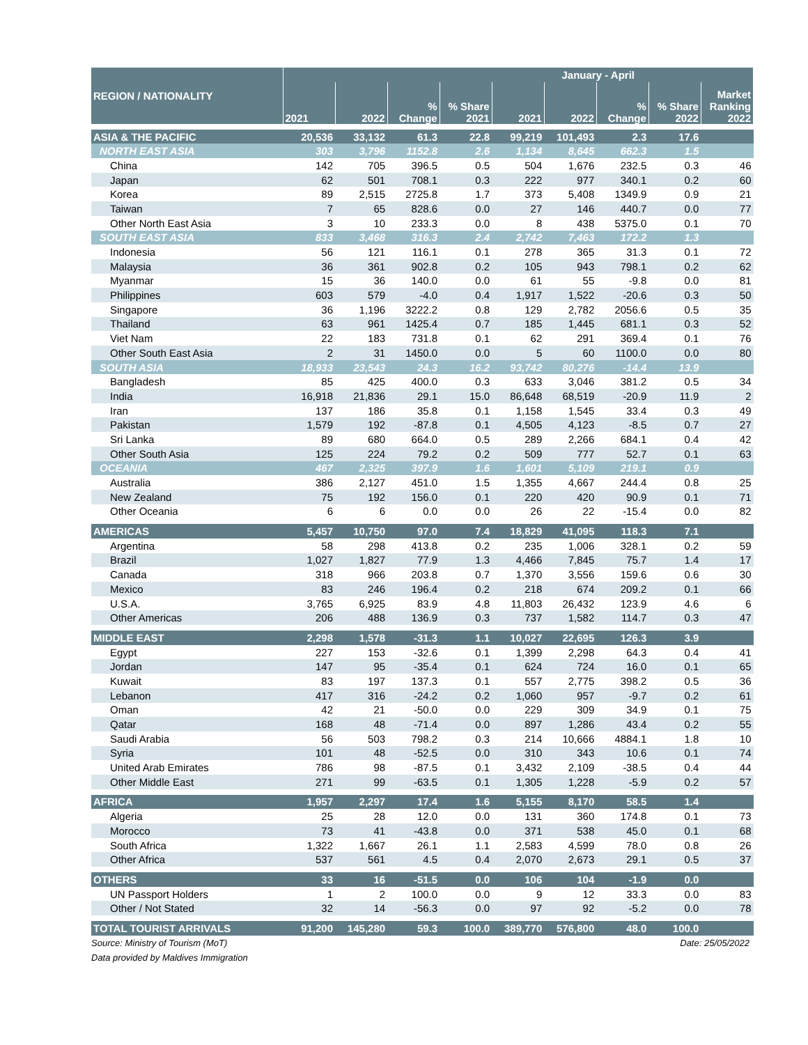| REGION / NATIONALITY | January - April | | | | | | | | |
| --- | --- | --- | --- | --- | --- | --- | --- | --- | --- |
| | 2021 | 2022 | % Change | % Share 2021 | 2021 | 2022 | % Change | % Share 2022 | Market Ranking 2022 |
| ASIA & THE PACIFIC | 20,536 | 33,132 | 61.3 | 22.8 | 99,219 | 101,493 | 2.3 | 17.6 | |
| NORTH EAST ASIA | 303 | 3,796 | 1152.8 | 2.6 | 1,134 | 8,645 | 662.3 | 1.5 | |
| China | 142 | 705 | 396.5 | 0.5 | 504 | 1,676 | 232.5 | 0.3 | 46 |
| Japan | 62 | 501 | 708.1 | 0.3 | 222 | 977 | 340.1 | 0.2 | 60 |
| Korea | 89 | 2,515 | 2725.8 | 1.7 | 373 | 5,408 | 1349.9 | 0.9 | 21 |
| Taiwan | 7 | 65 | 828.6 | 0.0 | 27 | 146 | 440.7 | 0.0 | 77 |
| Other North East Asia | 3 | 10 | 233.3 | 0.0 | 8 | 438 | 5375.0 | 0.1 | 70 |
| SOUTH EAST ASIA | 833 | 3,468 | 316.3 | 2.4 | 2,742 | 7,463 | 172.2 | 1.3 | |
| Indonesia | 56 | 121 | 116.1 | 0.1 | 278 | 365 | 31.3 | 0.1 | 72 |
| Malaysia | 36 | 361 | 902.8 | 0.2 | 105 | 943 | 798.1 | 0.2 | 62 |
| Myanmar | 15 | 36 | 140.0 | 0.0 | 61 | 55 | -9.8 | 0.0 | 81 |
| Philippines | 603 | 579 | -4.0 | 0.4 | 1,917 | 1,522 | -20.6 | 0.3 | 50 |
| Singapore | 36 | 1,196 | 3222.2 | 0.8 | 129 | 2,782 | 2056.6 | 0.5 | 35 |
| Thailand | 63 | 961 | 1425.4 | 0.7 | 185 | 1,445 | 681.1 | 0.3 | 52 |
| Viet Nam | 22 | 183 | 731.8 | 0.1 | 62 | 291 | 369.4 | 0.1 | 76 |
| Other South East Asia | 2 | 31 | 1450.0 | 0.0 | 5 | 60 | 1100.0 | 0.0 | 80 |
| SOUTH ASIA | 18,933 | 23,543 | 24.3 | 16.2 | 93,742 | 80,276 | -14.4 | 13.9 | |
| Bangladesh | 85 | 425 | 400.0 | 0.3 | 633 | 3,046 | 381.2 | 0.5 | 34 |
| India | 16,918 | 21,836 | 29.1 | 15.0 | 86,648 | 68,519 | -20.9 | 11.9 | 2 |
| Iran | 137 | 186 | 35.8 | 0.1 | 1,158 | 1,545 | 33.4 | 0.3 | 49 |
| Pakistan | 1,579 | 192 | -87.8 | 0.1 | 4,505 | 4,123 | -8.5 | 0.7 | 27 |
| Sri Lanka | 89 | 680 | 664.0 | 0.5 | 289 | 2,266 | 684.1 | 0.4 | 42 |
| Other South Asia | 125 | 224 | 79.2 | 0.2 | 509 | 777 | 52.7 | 0.1 | 63 |
| OCEANIA | 467 | 2,325 | 397.9 | 1.6 | 1,601 | 5,109 | 219.1 | 0.9 | |
| Australia | 386 | 2,127 | 451.0 | 1.5 | 1,355 | 4,667 | 244.4 | 0.8 | 25 |
| New Zealand | 75 | 192 | 156.0 | 0.1 | 220 | 420 | 90.9 | 0.1 | 71 |
| Other Oceania | 6 | 6 | 0.0 | 0.0 | 26 | 22 | -15.4 | 0.0 | 82 |
| AMERICAS | 5,457 | 10,750 | 97.0 | 7.4 | 18,829 | 41,095 | 118.3 | 7.1 | |
| Argentina | 58 | 298 | 413.8 | 0.2 | 235 | 1,006 | 328.1 | 0.2 | 59 |
| Brazil | 1,027 | 1,827 | 77.9 | 1.3 | 4,466 | 7,845 | 75.7 | 1.4 | 17 |
| Canada | 318 | 966 | 203.8 | 0.7 | 1,370 | 3,556 | 159.6 | 0.6 | 30 |
| Mexico | 83 | 246 | 196.4 | 0.2 | 218 | 674 | 209.2 | 0.1 | 66 |
| U.S.A. | 3,765 | 6,925 | 83.9 | 4.8 | 11,803 | 26,432 | 123.9 | 4.6 | 6 |
| Other Americas | 206 | 488 | 136.9 | 0.3 | 737 | 1,582 | 114.7 | 0.3 | 47 |
| MIDDLE EAST | 2,298 | 1,578 | -31.3 | 1.1 | 10,027 | 22,695 | 126.3 | 3.9 | |
| Egypt | 227 | 153 | -32.6 | 0.1 | 1,399 | 2,298 | 64.3 | 0.4 | 41 |
| Jordan | 147 | 95 | -35.4 | 0.1 | 624 | 724 | 16.0 | 0.1 | 65 |
| Kuwait | 83 | 197 | 137.3 | 0.1 | 557 | 2,775 | 398.2 | 0.5 | 36 |
| Lebanon | 417 | 316 | -24.2 | 0.2 | 1,060 | 957 | -9.7 | 0.2 | 61 |
| Oman | 42 | 21 | -50.0 | 0.0 | 229 | 309 | 34.9 | 0.1 | 75 |
| Qatar | 168 | 48 | -71.4 | 0.0 | 897 | 1,286 | 43.4 | 0.2 | 55 |
| Saudi Arabia | 56 | 503 | 798.2 | 0.3 | 214 | 10,666 | 4884.1 | 1.8 | 10 |
| Syria | 101 | 48 | -52.5 | 0.0 | 310 | 343 | 10.6 | 0.1 | 74 |
| United Arab Emirates | 786 | 98 | -87.5 | 0.1 | 3,432 | 2,109 | -38.5 | 0.4 | 44 |
| Other Middle East | 271 | 99 | -63.5 | 0.1 | 1,305 | 1,228 | -5.9 | 0.2 | 57 |
| AFRICA | 1,957 | 2,297 | 17.4 | 1.6 | 5,155 | 8,170 | 58.5 | 1.4 | |
| Algeria | 25 | 28 | 12.0 | 0.0 | 131 | 360 | 174.8 | 0.1 | 73 |
| Morocco | 73 | 41 | -43.8 | 0.0 | 371 | 538 | 45.0 | 0.1 | 68 |
| South Africa | 1,322 | 1,667 | 26.1 | 1.1 | 2,583 | 4,599 | 78.0 | 0.8 | 26 |
| Other Africa | 537 | 561 | 4.5 | 0.4 | 2,070 | 2,673 | 29.1 | 0.5 | 37 |
| OTHERS | 33 | 16 | -51.5 | 0.0 | 106 | 104 | -1.9 | 0.0 | |
| UN Passport Holders | 1 | 2 | 100.0 | 0.0 | 9 | 12 | 33.3 | 0.0 | 83 |
| Other / Not Stated | 32 | 14 | -56.3 | 0.0 | 97 | 92 | -5.2 | 0.0 | 78 |
| TOTAL TOURIST ARRIVALS | 91,200 | 145,280 | 59.3 | 100.0 | 389,770 | 576,800 | 48.0 | 100.0 | |
Source: Ministry of Tourism (MoT) Date: 25/05/2022
Data provided by Maldives Immigration